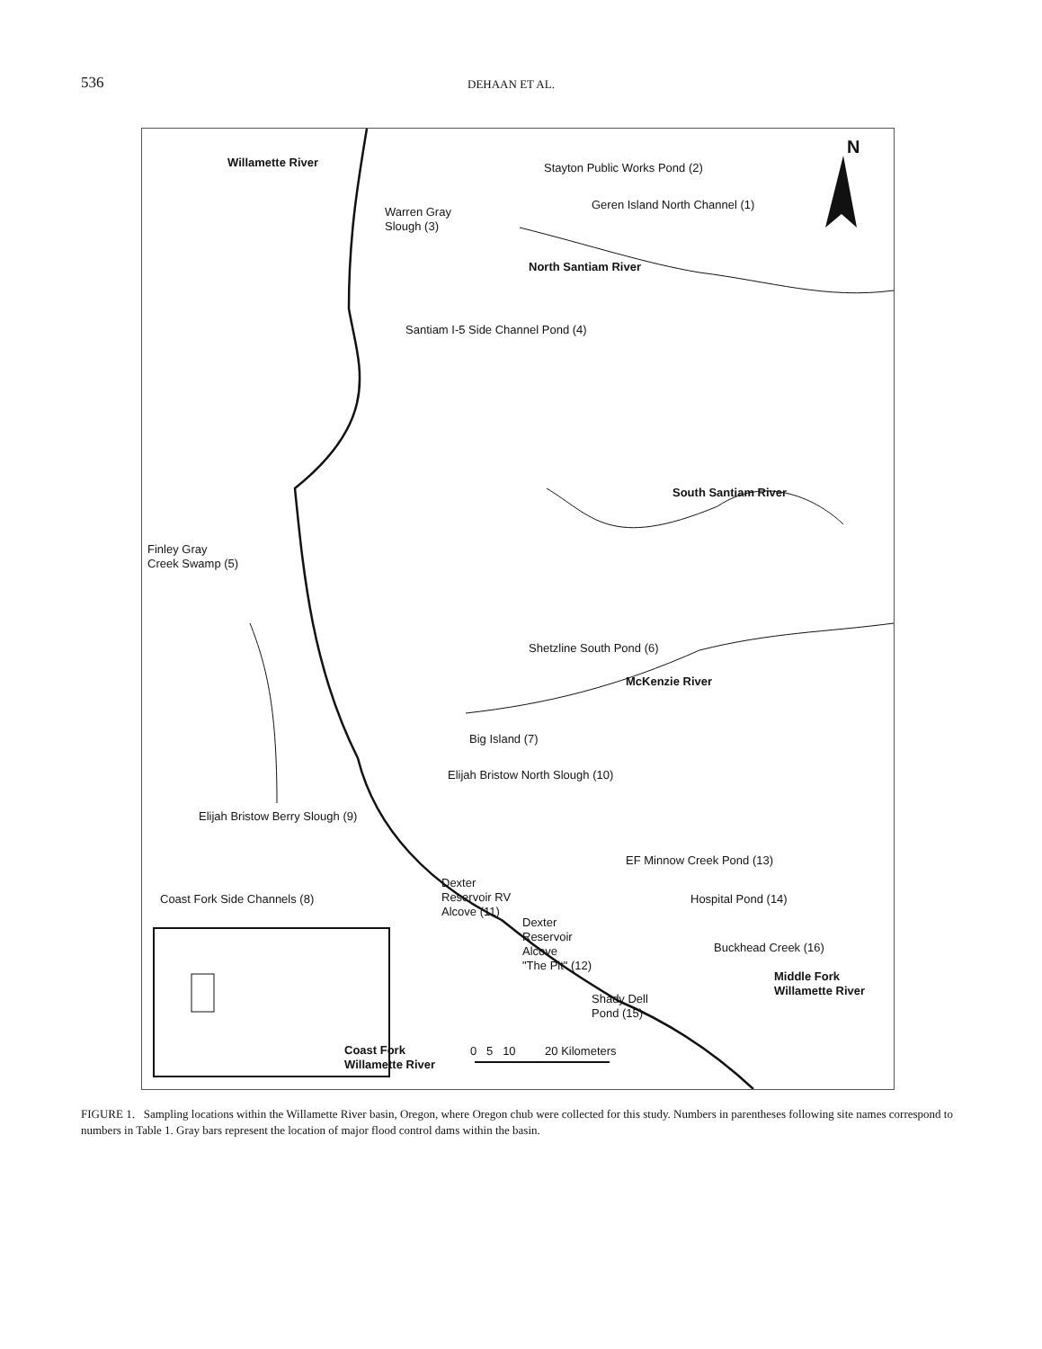536
DEHAAN ET AL.
Willamette River Stayton Public Works Pond (2)
N
Warren Gray
Slough (3)
Geren Island North Channel (1)
North Santiam River
Santiam I-5 Side Channel Pond (4)
South Santiam River
Finley Gray
Creek Swamp (5)
Shetzline South Pond (6)
McKenzie River
Big Island (7)
Elijah Bristow North Slough (10)
Elijah Bristow Berry Slough (9)
EF Minnow Creek Pond (13)
Coast Fork Side Channels (8)
Dexter
Reservoir RV
Alcove (11)
Hospital Pond (14)
Dexter
Reservoir
Alcove
"The Pit" (12)
Buckhead Creek (16)
Middle Fork
Willamette River
Shady Dell
Pond (15)
Coast Fork
Willamette River
0 5 10 20 Kilometers
FIGURE 1. Sampling locations within the Willamette River basin, Oregon, where Oregon chub were collected for this study. Numbers in parentheses following site names correspond to numbers in Table 1. Gray bars represent the location of major flood control dams within the basin.